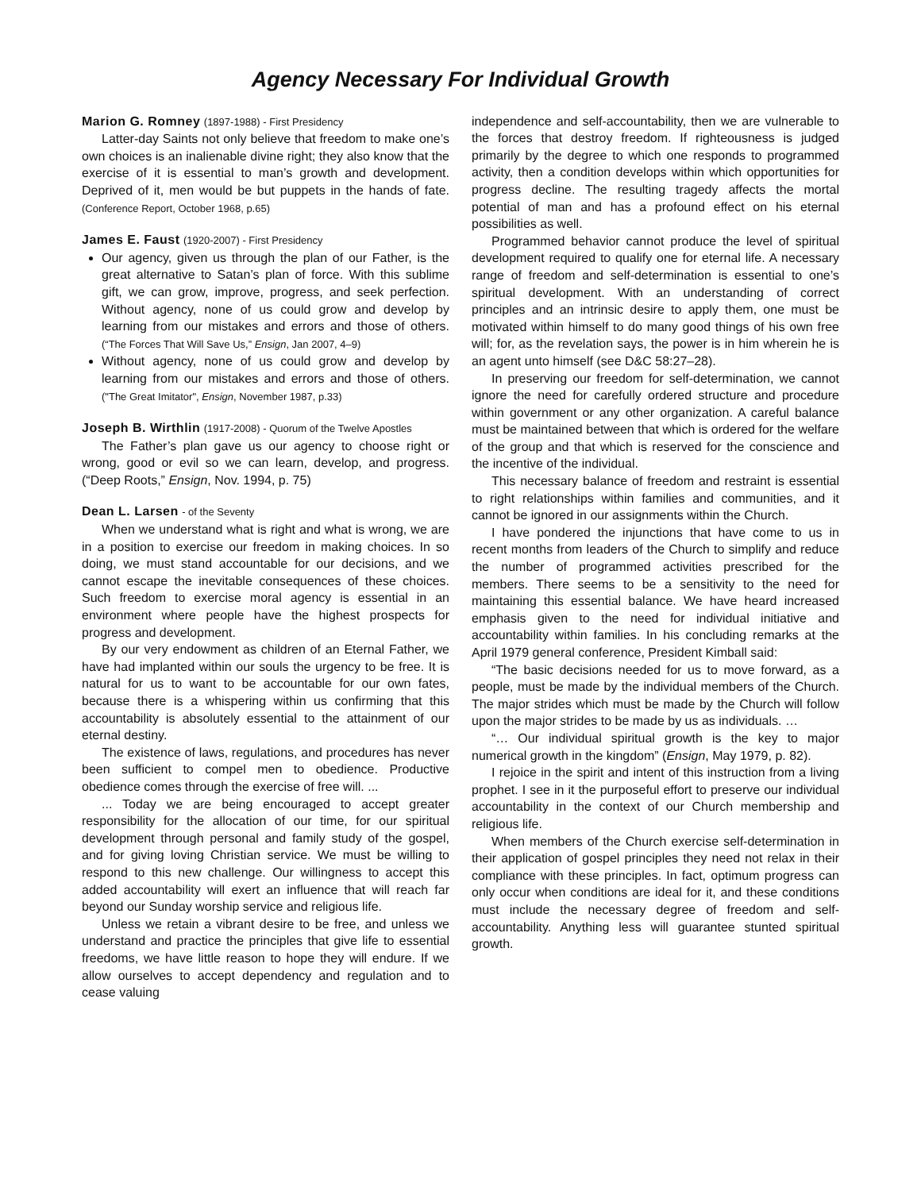Agency Necessary For Individual Growth
Marion G. Romney (1897-1988) - First Presidency
Latter-day Saints not only believe that freedom to make one’s own choices is an inalienable divine right; they also know that the exercise of it is essential to man’s growth and development. Deprived of it, men would be but puppets in the hands of fate. (Conference Report, October 1968, p.65)
James E. Faust (1920-2007) - First Presidency
Our agency, given us through the plan of our Father, is the great alternative to Satan’s plan of force. With this sublime gift, we can grow, improve, progress, and seek perfection. Without agency, none of us could grow and develop by learning from our mistakes and errors and those of others. (“The Forces That Will Save Us,” Ensign, Jan 2007, 4–9)
Without agency, none of us could grow and develop by learning from our mistakes and errors and those of others. ("The Great Imitator", Ensign, November 1987, p.33)
Joseph B. Wirthlin (1917-2008) - Quorum of the Twelve Apostles
The Father’s plan gave us our agency to choose right or wrong, good or evil so we can learn, develop, and progress. (“Deep Roots,” Ensign, Nov. 1994, p. 75)
Dean L. Larsen - of the Seventy
When we understand what is right and what is wrong, we are in a position to exercise our freedom in making choices. In so doing, we must stand accountable for our decisions, and we cannot escape the inevitable consequences of these choices. Such freedom to exercise moral agency is essential in an environment where people have the highest prospects for progress and development.
By our very endowment as children of an Eternal Father, we have had implanted within our souls the urgency to be free. It is natural for us to want to be accountable for our own fates, because there is a whispering within us confirming that this accountability is absolutely essential to the attainment of our eternal destiny.
The existence of laws, regulations, and procedures has never been sufficient to compel men to obedience. Productive obedience comes through the exercise of free will. ...
... Today we are being encouraged to accept greater responsibility for the allocation of our time, for our spiritual development through personal and family study of the gospel, and for giving loving Christian service. We must be willing to respond to this new challenge. Our willingness to accept this added accountability will exert an influence that will reach far beyond our Sunday worship service and religious life.
Unless we retain a vibrant desire to be free, and unless we understand and practice the principles that give life to essential freedoms, we have little reason to hope they will endure. If we allow ourselves to accept dependency and regulation and to cease valuing
independence and self-accountability, then we are vulnerable to the forces that destroy freedom. If righteousness is judged primarily by the degree to which one responds to programmed activity, then a condition develops within which opportunities for progress decline. The resulting tragedy affects the mortal potential of man and has a profound effect on his eternal possibilities as well.
Programmed behavior cannot produce the level of spiritual development required to qualify one for eternal life. A necessary range of freedom and self-determination is essential to one’s spiritual development. With an understanding of correct principles and an intrinsic desire to apply them, one must be motivated within himself to do many good things of his own free will; for, as the revelation says, the power is in him wherein he is an agent unto himself (see D&C 58:27–28).
In preserving our freedom for self-determination, we cannot ignore the need for carefully ordered structure and procedure within government or any other organization. A careful balance must be maintained between that which is ordered for the welfare of the group and that which is reserved for the conscience and the incentive of the individual.
This necessary balance of freedom and restraint is essential to right relationships within families and communities, and it cannot be ignored in our assignments within the Church.
I have pondered the injunctions that have come to us in recent months from leaders of the Church to simplify and reduce the number of programmed activities prescribed for the members. There seems to be a sensitivity to the need for maintaining this essential balance. We have heard increased emphasis given to the need for individual initiative and accountability within families. In his concluding remarks at the April 1979 general conference, President Kimball said:
“The basic decisions needed for us to move forward, as a people, must be made by the individual members of the Church. The major strides which must be made by the Church will follow upon the major strides to be made by us as individuals. …
“… Our individual spiritual growth is the key to major numerical growth in the kingdom” (Ensign, May 1979, p. 82).
I rejoice in the spirit and intent of this instruction from a living prophet. I see in it the purposeful effort to preserve our individual accountability in the context of our Church membership and religious life.
When members of the Church exercise self-determination in their application of gospel principles they need not relax in their compliance with these principles. In fact, optimum progress can only occur when conditions are ideal for it, and these conditions must include the necessary degree of freedom and self-accountability. Anything less will guarantee stunted spiritual growth.